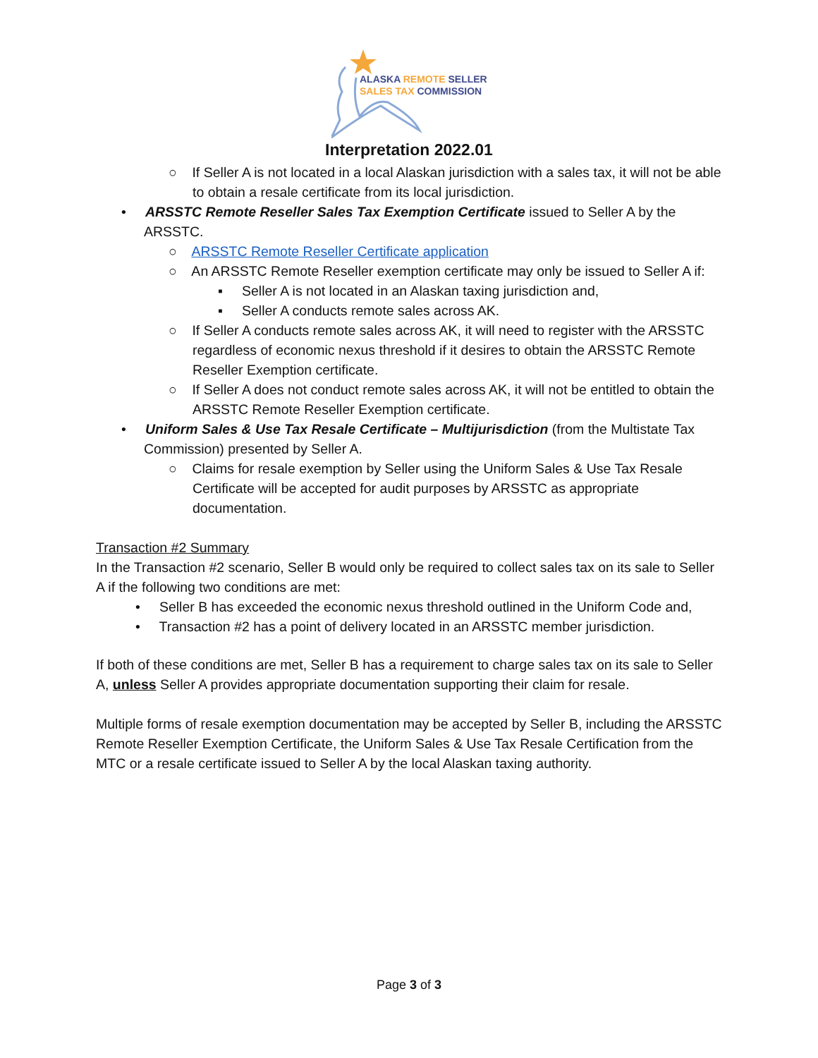ALASKA REMOTE SELLER
SALES TAX COMMISSION
Interpretation 2022.01
○ If Seller A is not located in a local Alaskan jurisdiction with a sales tax, it will not be able to obtain a resale certificate from its local jurisdiction.
• ARSSTC Remote Reseller Sales Tax Exemption Certificate issued to Seller A by the ARSSTC.
○ ARSSTC Remote Reseller Certificate application
○ An ARSSTC Remote Reseller exemption certificate may only be issued to Seller A if:
▪ Seller A is not located in an Alaskan taxing jurisdiction and,
▪ Seller A conducts remote sales across AK.
○ If Seller A conducts remote sales across AK, it will need to register with the ARSSTC regardless of economic nexus threshold if it desires to obtain the ARSSTC Remote Reseller Exemption certificate.
○ If Seller A does not conduct remote sales across AK, it will not be entitled to obtain the ARSSTC Remote Reseller Exemption certificate.
• Uniform Sales & Use Tax Resale Certificate – Multijurisdiction (from the Multistate Tax Commission) presented by Seller A.
○ Claims for resale exemption by Seller using the Uniform Sales & Use Tax Resale Certificate will be accepted for audit purposes by ARSSTC as appropriate documentation.
Transaction #2 Summary
In the Transaction #2 scenario, Seller B would only be required to collect sales tax on its sale to Seller A if the following two conditions are met:
• Seller B has exceeded the economic nexus threshold outlined in the Uniform Code and,
• Transaction #2 has a point of delivery located in an ARSSTC member jurisdiction.
If both of these conditions are met, Seller B has a requirement to charge sales tax on its sale to Seller A, unless Seller A provides appropriate documentation supporting their claim for resale.
Multiple forms of resale exemption documentation may be accepted by Seller B, including the ARSSTC Remote Reseller Exemption Certificate, the Uniform Sales & Use Tax Resale Certification from the MTC or a resale certificate issued to Seller A by the local Alaskan taxing authority.
Page 3 of 3